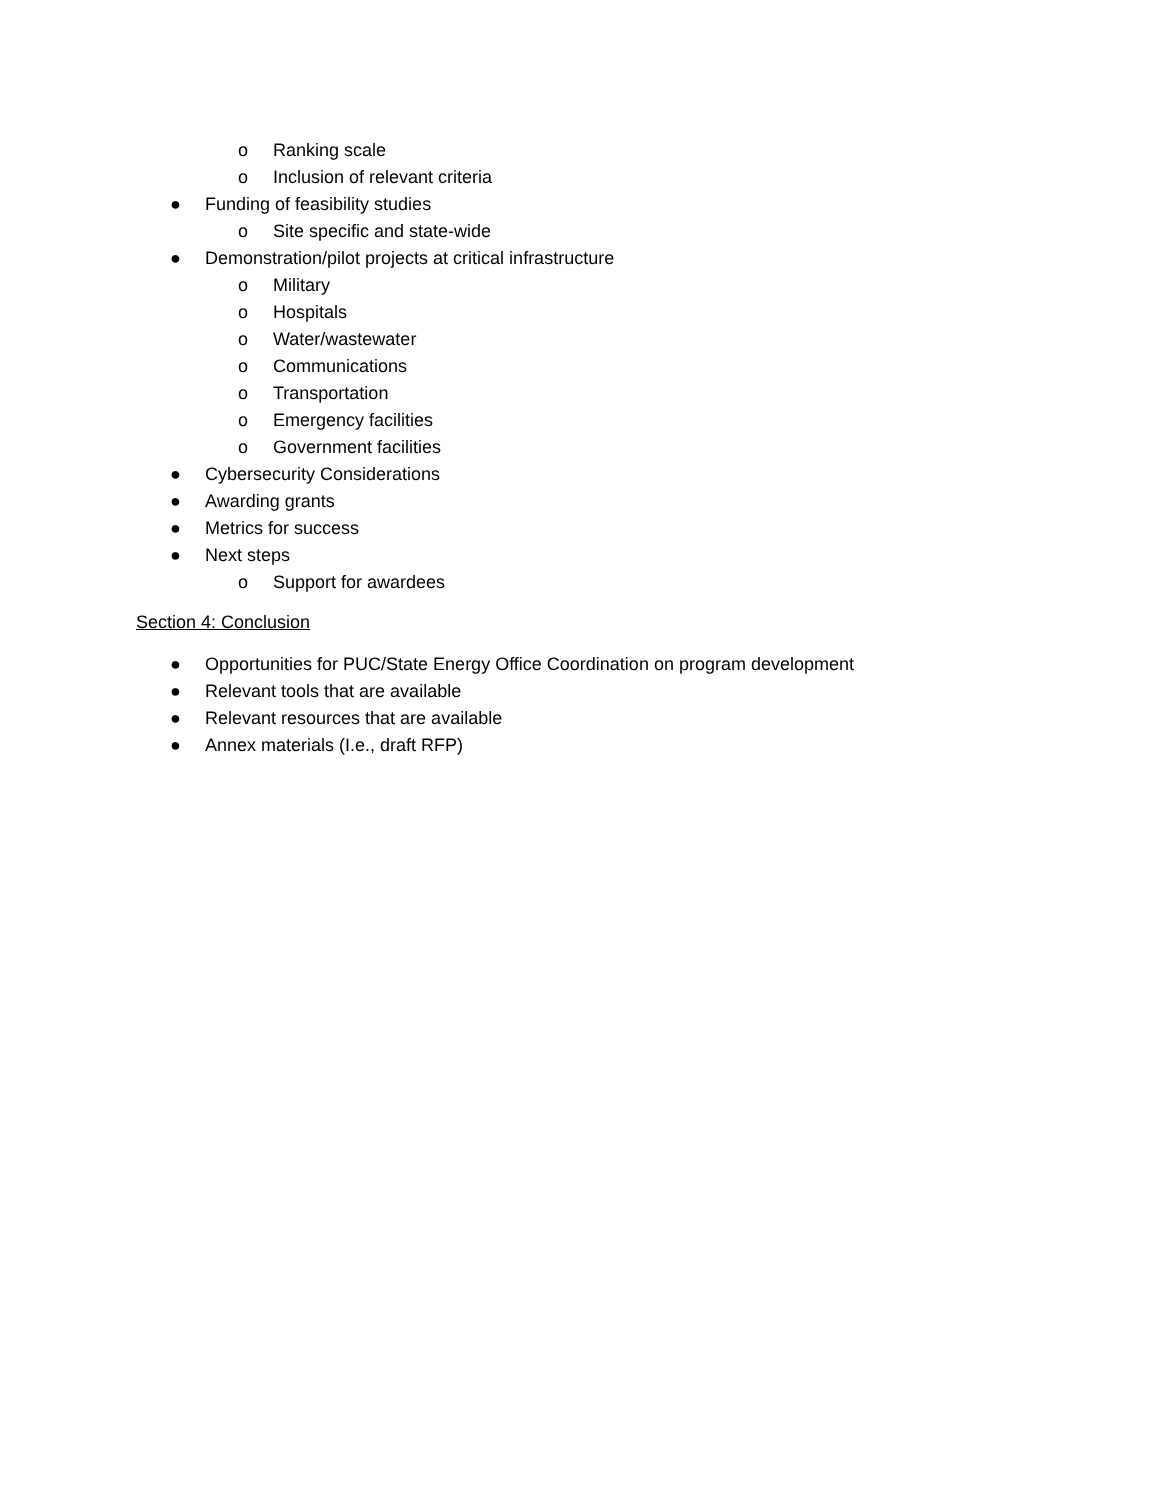o Ranking scale
o Inclusion of relevant criteria
● Funding of feasibility studies
o Site specific and state-wide
● Demonstration/pilot projects at critical infrastructure
o Military
o Hospitals
o Water/wastewater
o Communications
o Transportation
o Emergency facilities
o Government facilities
● Cybersecurity Considerations
● Awarding grants
● Metrics for success
● Next steps
o Support for awardees
Section 4: Conclusion
● Opportunities for PUC/State Energy Office Coordination on program development
● Relevant tools that are available
● Relevant resources that are available
● Annex materials (I.e., draft RFP)